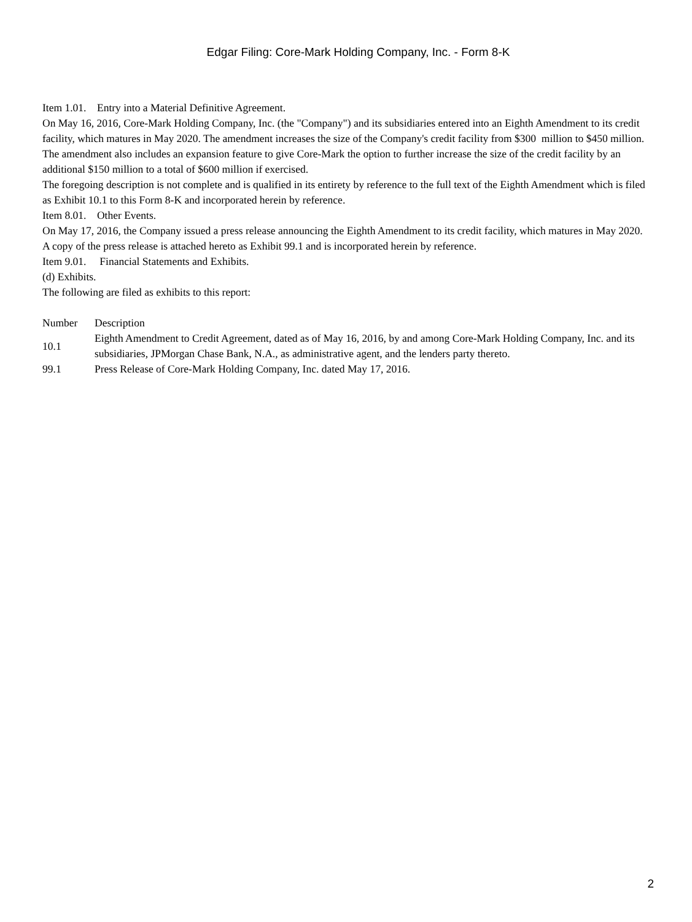Edgar Filing: Core-Mark Holding Company, Inc. - Form 8-K
Item 1.01. Entry into a Material Definitive Agreement.
On May 16, 2016, Core-Mark Holding Company, Inc. (the "Company") and its subsidiaries entered into an Eighth Amendment to its credit facility, which matures in May 2020. The amendment increases the size of the Company's credit facility from $300 million to $450 million. The amendment also includes an expansion feature to give Core-Mark the option to further increase the size of the credit facility by an additional $150 million to a total of $600 million if exercised.
The foregoing description is not complete and is qualified in its entirety by reference to the full text of the Eighth Amendment which is filed as Exhibit 10.1 to this Form 8-K and incorporated herein by reference.
Item 8.01. Other Events.
On May 17, 2016, the Company issued a press release announcing the Eighth Amendment to its credit facility, which matures in May 2020. A copy of the press release is attached hereto as Exhibit 99.1 and is incorporated herein by reference.
Item 9.01. Financial Statements and Exhibits.
(d) Exhibits.
The following are filed as exhibits to this report:
| Number | Description |
| 10.1 | Eighth Amendment to Credit Agreement, dated as of May 16, 2016, by and among Core-Mark Holding Company, Inc. and its subsidiaries, JPMorgan Chase Bank, N.A., as administrative agent, and the lenders party thereto. |
| 99.1 | Press Release of Core-Mark Holding Company, Inc. dated May 17, 2016. |
2